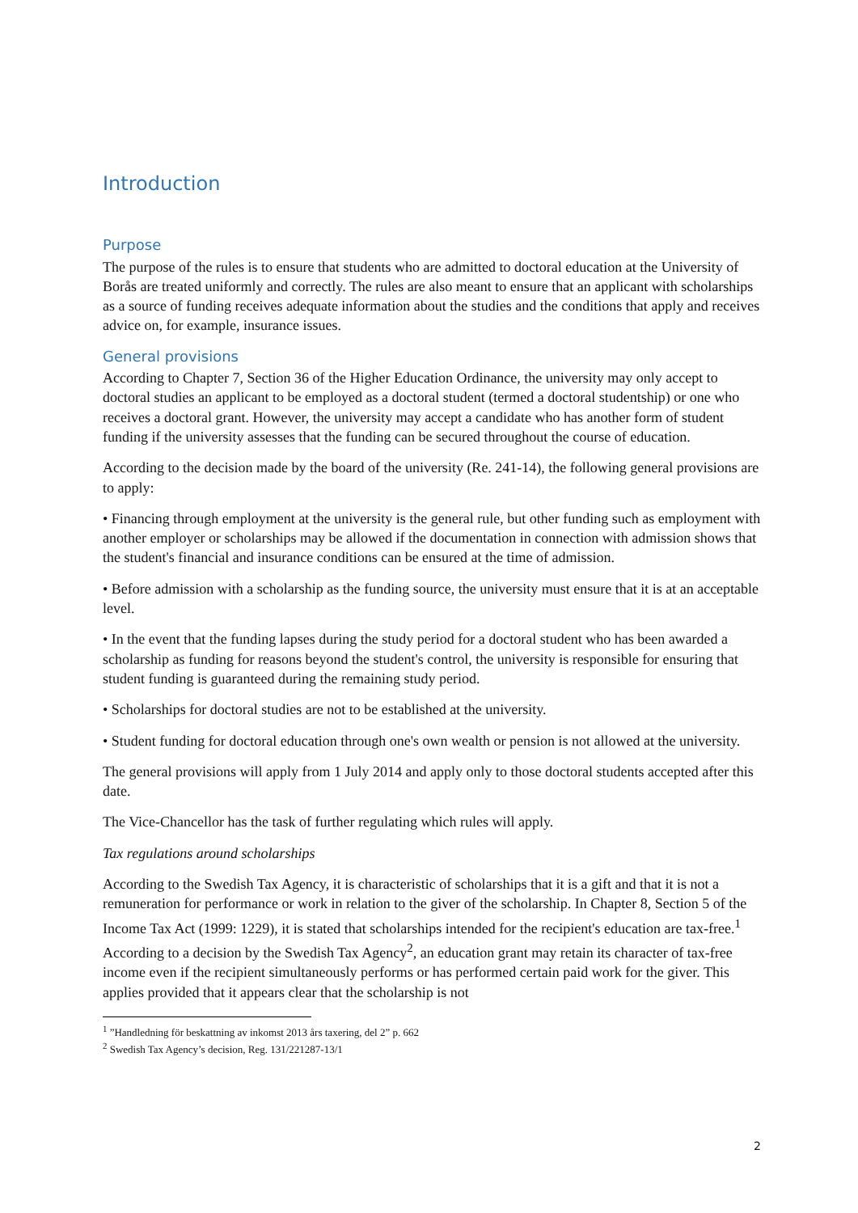Introduction
Purpose
The purpose of the rules is to ensure that students who are admitted to doctoral education at the University of Borås are treated uniformly and correctly. The rules are also meant to ensure that an applicant with scholarships as a source of funding receives adequate information about the studies and the conditions that apply and receives advice on, for example, insurance issues.
General provisions
According to Chapter 7, Section 36 of the Higher Education Ordinance, the university may only accept to doctoral studies an applicant to be employed as a doctoral student (termed a doctoral studentship) or one who receives a doctoral grant. However, the university may accept a candidate who has another form of student funding if the university assesses that the funding can be secured throughout the course of education.
According to the decision made by the board of the university (Re. 241-14), the following general provisions are to apply:
• Financing through employment at the university is the general rule, but other funding such as employment with another employer or scholarships may be allowed if the documentation in connection with admission shows that the student's financial and insurance conditions can be ensured at the time of admission.
• Before admission with a scholarship as the funding source, the university must ensure that it is at an acceptable level.
• In the event that the funding lapses during the study period for a doctoral student who has been awarded a scholarship as funding for reasons beyond the student's control, the university is responsible for ensuring that student funding is guaranteed during the remaining study period.
• Scholarships for doctoral studies are not to be established at the university.
• Student funding for doctoral education through one's own wealth or pension is not allowed at the university.
The general provisions will apply from 1 July 2014 and apply only to those doctoral students accepted after this date.
The Vice-Chancellor has the task of further regulating which rules will apply.
Tax regulations around scholarships
According to the Swedish Tax Agency, it is characteristic of scholarships that it is a gift and that it is not a remuneration for performance or work in relation to the giver of the scholarship. In Chapter 8, Section 5 of the Income Tax Act (1999: 1229), it is stated that scholarships intended for the recipient's education are tax-free.<sup>1</sup> According to a decision by the Swedish Tax Agency<sup>2</sup>, an education grant may retain its character of tax-free income even if the recipient simultaneously performs or has performed certain paid work for the giver. This applies provided that it appears clear that the scholarship is not
<sup>1</sup> ”Handledning för beskattning av inkomst 2013 års taxering, del 2” p. 662
<sup>2</sup> Swedish Tax Agency’s decision, Reg. 131/221287-13/1
2